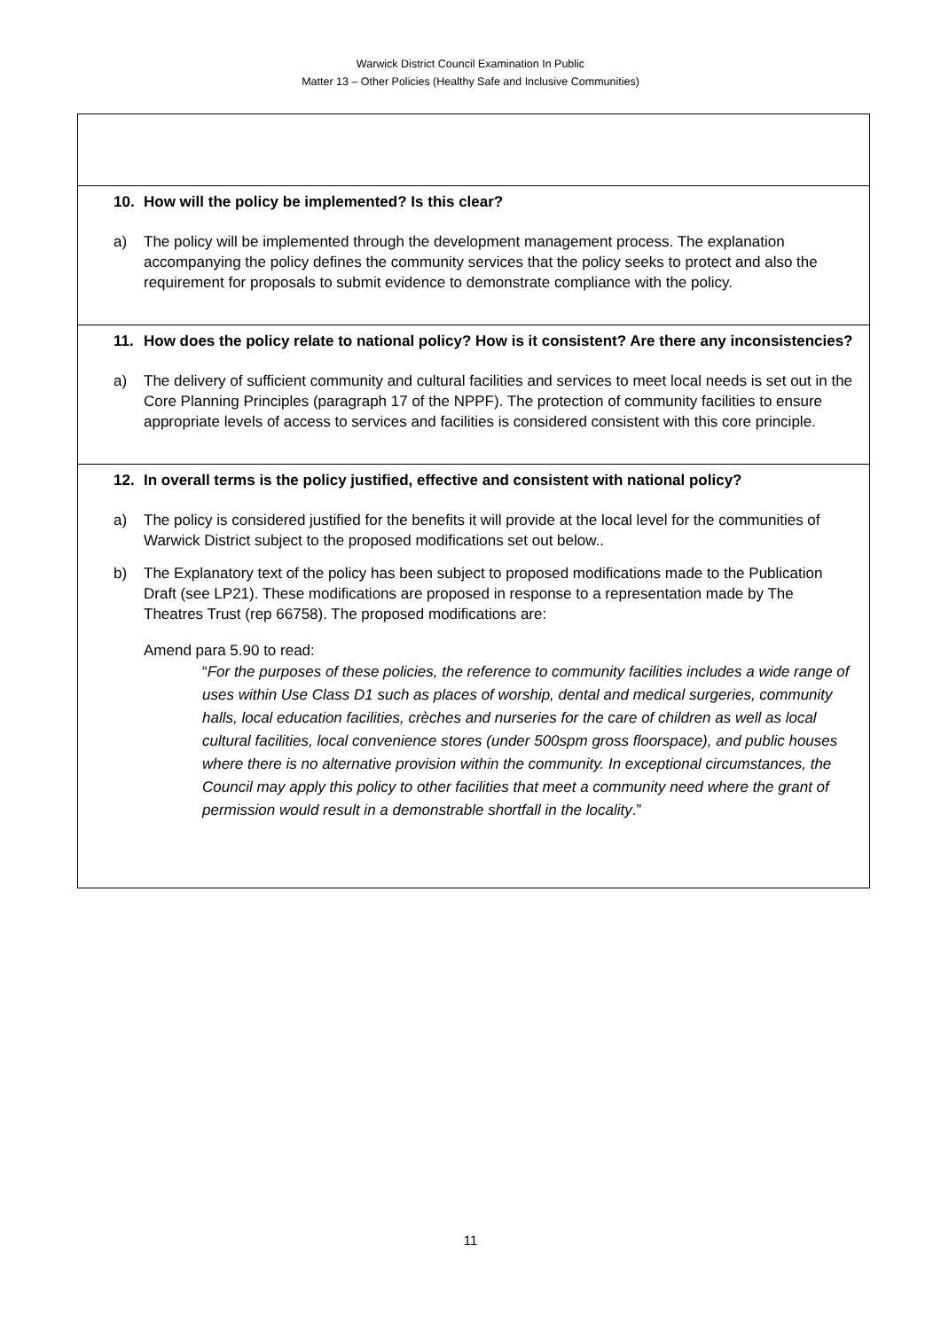Warwick District Council Examination In Public
Matter 13 – Other Policies (Healthy Safe and Inclusive Communities)
| 10. How will the policy be implemented? Is this clear? a) The policy will be implemented through the development management process. The explanation accompanying the policy defines the community services that the policy seeks to protect and also the requirement for proposals to submit evidence to demonstrate compliance with the policy. |
| 11. How does the policy relate to national policy? How is it consistent? Are there any inconsistencies? a) The delivery of sufficient community and cultural facilities and services to meet local needs is set out in the Core Planning Principles (paragraph 17 of the NPPF). The protection of community facilities to ensure appropriate levels of access to services and facilities is considered consistent with this core principle. |
| 12. In overall terms is the policy justified, effective and consistent with national policy? a) The policy is considered justified for the benefits it will provide at the local level for the communities of Warwick District subject to the proposed modifications set out below.. b) The Explanatory text of the policy has been subject to proposed modifications made to the Publication Draft (see LP21). These modifications are proposed in response to a representation made by The Theatres Trust (rep 66758). The proposed modifications are: Amend para 5.90 to read: “ For the purposes of these policies, the reference to community facilities includes a wide range of uses within Use Class D1 such as places of worship, dental and medical surgeries, community halls, local education facilities, crèches and nurseries for the care of children as well as local cultural facilities, local convenience stores (under 500spm gross floorspace), and public houses where there is no alternative provision within the community. In exceptional circumstances, the Council may apply this policy to other facilities that meet a community need where the grant of permission would result in a demonstrable shortfall in the locality .” |
11